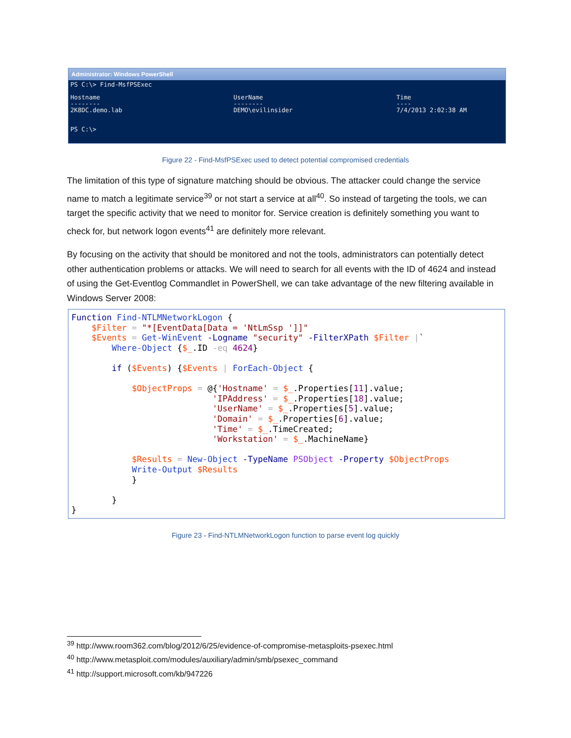Administrator: Windows PowerShell
PS C:\> Find-MsfPSExec

Hostname                                    UserName                                    Time
--------                                    --------                                    ----
2K8DC.demo.lab                              DEMO\evilinsider                            7/4/2013 2:02:38 AM


PS C:\>
Figure 22 - Find-MsfPSExec used to detect potential compromised credentials
The limitation of this type of signature matching should be obvious. The attacker could change the service name to match a legitimate service<sup>39</sup> or not start a service at all<sup>40</sup>. So instead of targeting the tools, we can target the specific activity that we need to monitor for. Service creation is definitely something you want to check for, but network logon events<sup>41</sup> are definitely more relevant.
By focusing on the activity that should be monitored and not the tools, administrators can potentially detect other authentication problems or attacks. We will need to search for all events with the ID of 4624 and instead of using the Get-Eventlog Commandlet in PowerShell, we can take advantage of the new filtering available in Windows Server 2008:
Function Find-NTLMNetworkLogon {
    $Filter = "*[EventData[Data = 'NtLmSsp ']]"
    $Events = Get-WinEvent -Logname "security" -FilterXPath $Filter |`
        Where-Object {$_.ID -eq 4624}

        if ($Events) {$Events | ForEach-Object {

            $ObjectProps = @{'Hostname' = $_.Properties[11].value;
                            'IPAddress' = $_.Properties[18].value;
                            'UserName' = $_.Properties[5].value;
                            'Domain' = $_.Properties[6].value;
                            'Time' = $_.TimeCreated;
                            'Workstation' = $_.MachineName}

            $Results = New-Object -TypeName PSObject -Property $ObjectProps
            Write-Output $Results
            }

        }
}
Figure 23 - Find-NTLMNetworkLogon function to parse event log quickly
<sup>39</sup> http://www.room362.com/blog/2012/6/25/evidence-of-compromise-metasploits-psexec.html
<sup>40</sup> http://www.metasploit.com/modules/auxiliary/admin/smb/psexec_command
<sup>41</sup> http://support.microsoft.com/kb/947226